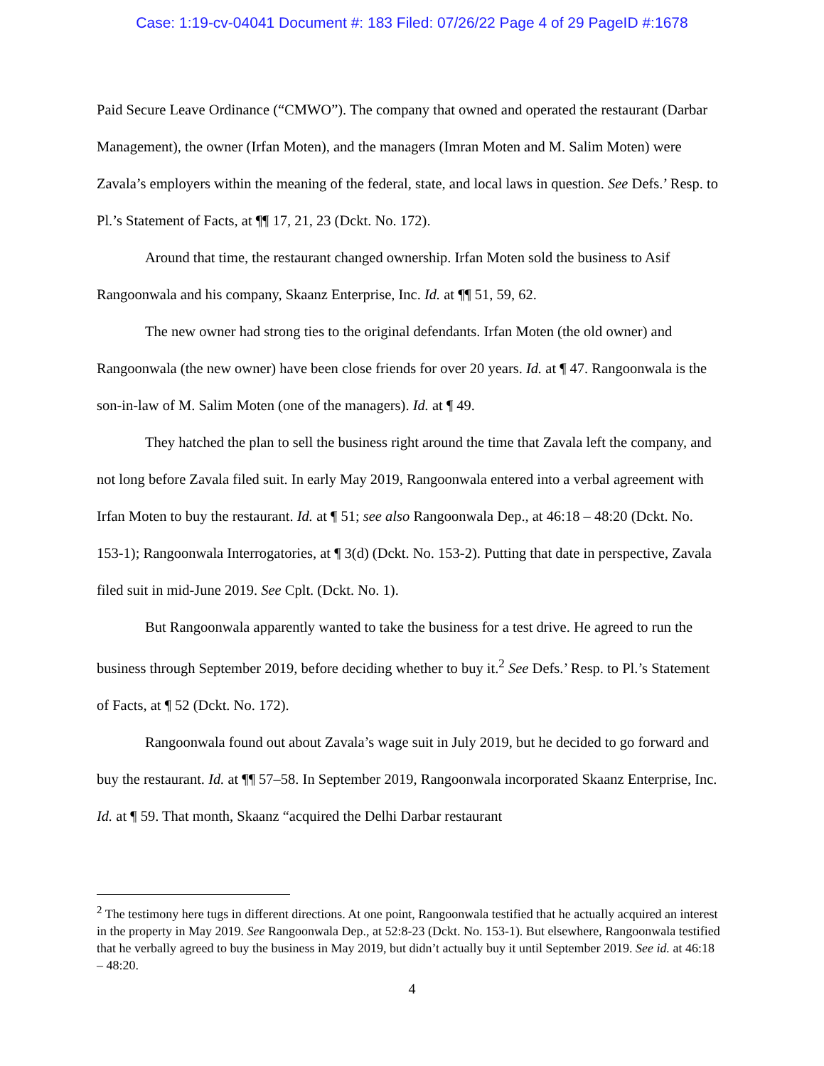Case: 1:19-cv-04041 Document #: 183 Filed: 07/26/22 Page 4 of 29 PageID #:1678
Paid Secure Leave Ordinance (“CMWO”). The company that owned and operated the restaurant (Darbar Management), the owner (Irfan Moten), and the managers (Imran Moten and M. Salim Moten) were Zavala’s employers within the meaning of the federal, state, and local laws in question. See Defs.’ Resp. to Pl.’s Statement of Facts, at ¶¶ 17, 21, 23 (Dckt. No. 172).
Around that time, the restaurant changed ownership. Irfan Moten sold the business to Asif Rangoonwala and his company, Skaanz Enterprise, Inc. Id. at ¶¶ 51, 59, 62.
The new owner had strong ties to the original defendants. Irfan Moten (the old owner) and Rangoonwala (the new owner) have been close friends for over 20 years. Id. at ¶ 47. Rangoonwala is the son-in-law of M. Salim Moten (one of the managers). Id. at ¶ 49.
They hatched the plan to sell the business right around the time that Zavala left the company, and not long before Zavala filed suit. In early May 2019, Rangoonwala entered into a verbal agreement with Irfan Moten to buy the restaurant. Id. at ¶ 51; see also Rangoonwala Dep., at 46:18 – 48:20 (Dckt. No. 153-1); Rangoonwala Interrogatories, at ¶ 3(d) (Dckt. No. 153-2). Putting that date in perspective, Zavala filed suit in mid-June 2019. See Cplt. (Dckt. No. 1).
But Rangoonwala apparently wanted to take the business for a test drive. He agreed to run the business through September 2019, before deciding whether to buy it.<sup>2</sup> See Defs.’ Resp. to Pl.’s Statement of Facts, at ¶ 52 (Dckt. No. 172).
Rangoonwala found out about Zavala’s wage suit in July 2019, but he decided to go forward and buy the restaurant. Id. at ¶¶ 57–58. In September 2019, Rangoonwala incorporated Skaanz Enterprise, Inc. Id. at ¶ 59. That month, Skaanz “acquired the Delhi Darbar restaurant
<sup>2</sup> The testimony here tugs in different directions. At one point, Rangoonwala testified that he actually acquired an interest in the property in May 2019. See Rangoonwala Dep., at 52:8-23 (Dckt. No. 153-1). But elsewhere, Rangoonwala testified that he verbally agreed to buy the business in May 2019, but didn’t actually buy it until September 2019. See id. at 46:18 – 48:20.
4